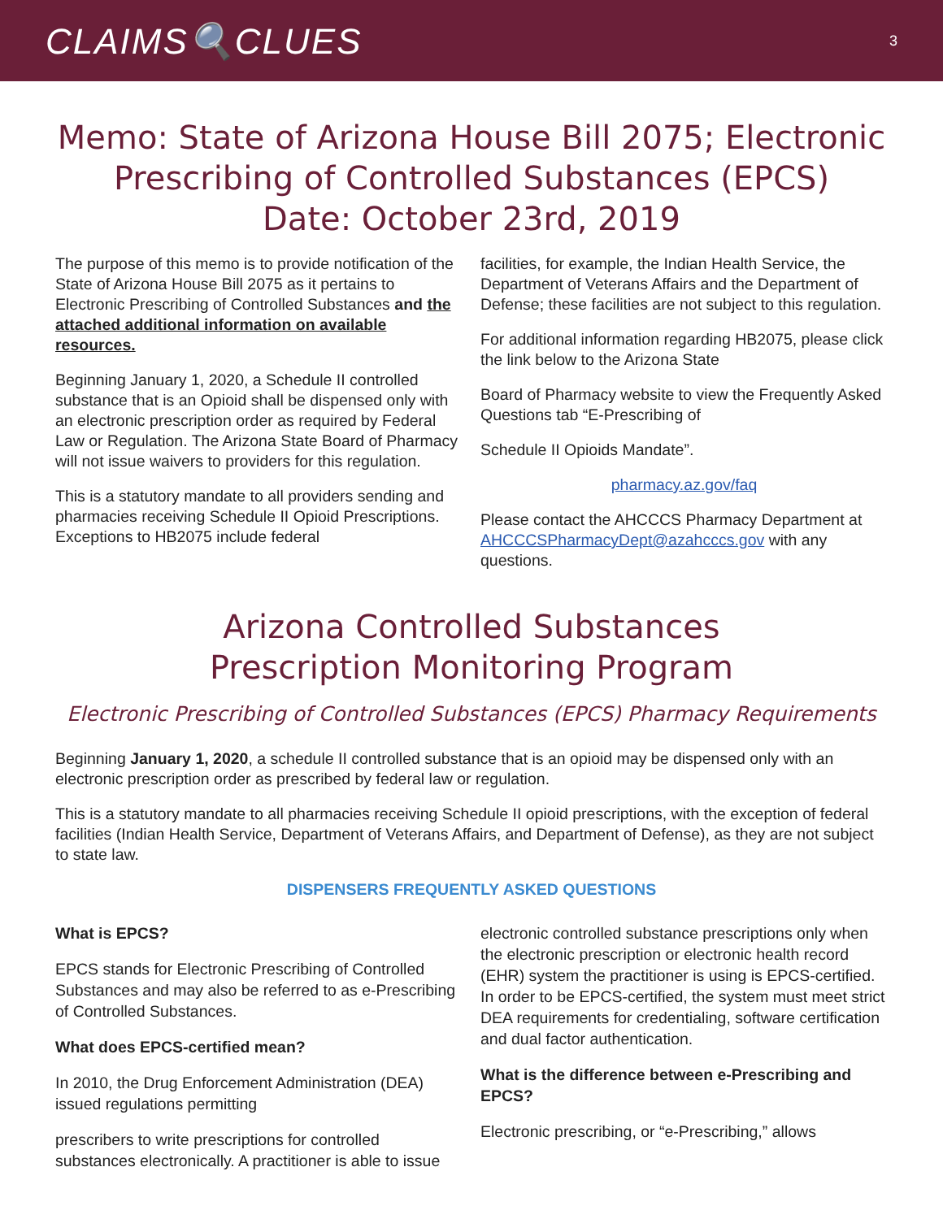CLAIMS🔍CLUES 3
Memo: State of Arizona House Bill 2075; Electronic Prescribing of Controlled Substances (EPCS)
Date: October 23rd, 2019
The purpose of this memo is to provide notification of the State of Arizona House Bill 2075 as it pertains to Electronic Prescribing of Controlled Substances and the attached additional information on available resources.
Beginning January 1, 2020, a Schedule II controlled substance that is an Opioid shall be dispensed only with an electronic prescription order as required by Federal Law or Regulation. The Arizona State Board of Pharmacy will not issue waivers to providers for this regulation.
This is a statutory mandate to all providers sending and pharmacies receiving Schedule II Opioid Prescriptions. Exceptions to HB2075 include federal
facilities, for example, the Indian Health Service, the Department of Veterans Affairs and the Department of Defense; these facilities are not subject to this regulation.
For additional information regarding HB2075, please click the link below to the Arizona State
Board of Pharmacy website to view the Frequently Asked Questions tab “E-Prescribing of
Schedule II Opioids Mandate”.
pharmacy.az.gov/faq
Please contact the AHCCCS Pharmacy Department at AHCCCSPharmacyDept@azahcccs.gov with any questions.
Arizona Controlled Substances
Prescription Monitoring Program
Electronic Prescribing of Controlled Substances (EPCS) Pharmacy Requirements
Beginning January 1, 2020, a schedule II controlled substance that is an opioid may be dispensed only with an electronic prescription order as prescribed by federal law or regulation.
This is a statutory mandate to all pharmacies receiving Schedule II opioid prescriptions, with the exception of federal facilities (Indian Health Service, Department of Veterans Affairs, and Department of Defense), as they are not subject to state law.
DISPENSERS FREQUENTLY ASKED QUESTIONS
What is EPCS?
EPCS stands for Electronic Prescribing of Controlled Substances and may also be referred to as e-Prescribing of Controlled Substances.
What does EPCS-certified mean?
In 2010, the Drug Enforcement Administration (DEA) issued regulations permitting
prescribers to write prescriptions for controlled substances electronically. A practitioner is able to issue
electronic controlled substance prescriptions only when the electronic prescription or electronic health record (EHR) system the practitioner is using is EPCS-certified. In order to be EPCS-certified, the system must meet strict DEA requirements for credentialing, software certification and dual factor authentication.
What is the difference between e-Prescribing and EPCS?
Electronic prescribing, or “e-Prescribing,” allows